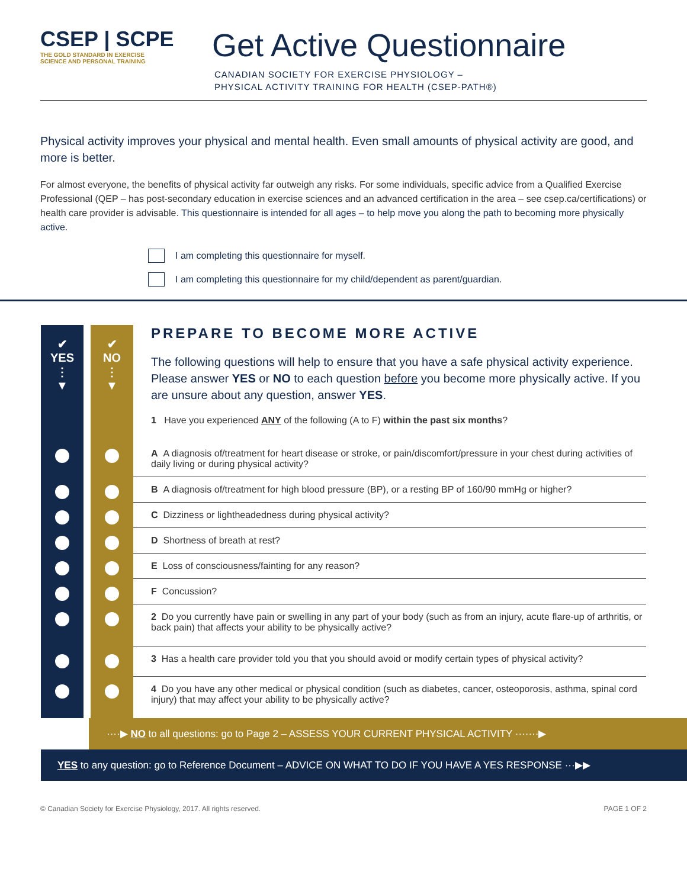CSEP | SCPE
THE GOLD STANDARD IN EXERCISE
SCIENCE AND PERSONAL TRAINING
Get Active Questionnaire
CANADIAN SOCIETY FOR EXERCISE PHYSIOLOGY –
PHYSICAL ACTIVITY TRAINING FOR HEALTH (CSEP-PATH®)
Physical activity improves your physical and mental health. Even small amounts of physical activity are good, and more is better.
For almost everyone, the benefits of physical activity far outweigh any risks. For some individuals, specific advice from a Qualified Exercise Professional (QEP – has post-secondary education in exercise sciences and an advanced certification in the area – see csep.ca/certifications) or health care provider is advisable. This questionnaire is intended for all ages – to help move you along the path to becoming more physically active.
I am completing this questionnaire for myself.
I am completing this questionnaire for my child/dependent as parent/guardian.
| ✔ YES ⋮ ▼ | | ✔ NO ⋮ ▼ | PREPARE TO BECOME MORE ACTIVE The following questions will help to ensure that you have a safe physical activity experience. Please answer YES or NO to each question before you become more physically active. If you are unsure about any question, answer YES . 1 Have you experienced ANY of the following (A to F) within the past six months ? |
| | | | A A diagnosis of/treatment for heart disease or stroke, or pain/discomfort/pressure in your chest during activities of daily living or during physical activity? |
| | | | B A diagnosis of/treatment for high blood pressure (BP), or a resting BP of 160/90 mmHg or higher? |
| | | | C Dizziness or lightheadedness during physical activity? |
| | | | D Shortness of breath at rest? |
| | | | E Loss of consciousness/fainting for any reason? |
| | | | F Concussion? |
| | | | 2 Do you currently have pain or swelling in any part of your body (such as from an injury, acute flare-up of arthritis, or back pain) that affects your ability to be physically active? |
| | | | 3 Has a health care provider told you that you should avoid or modify certain types of physical activity? |
| | | | 4 Do you have any other medical or physical condition (such as diabetes, cancer, osteoporosis, asthma, spinal cord injury) that may affect your ability to be physically active? |
····▶ NO to all questions: go to Page 2 – ASSESS YOUR CURRENT PHYSICAL ACTIVITY ·······▶
YES to any question: go to Reference Document – ADVICE ON WHAT TO DO IF YOU HAVE A YES RESPONSE ···▶▶
© Canadian Society for Exercise Physiology, 2017. All rights reserved. PAGE 1 OF 2